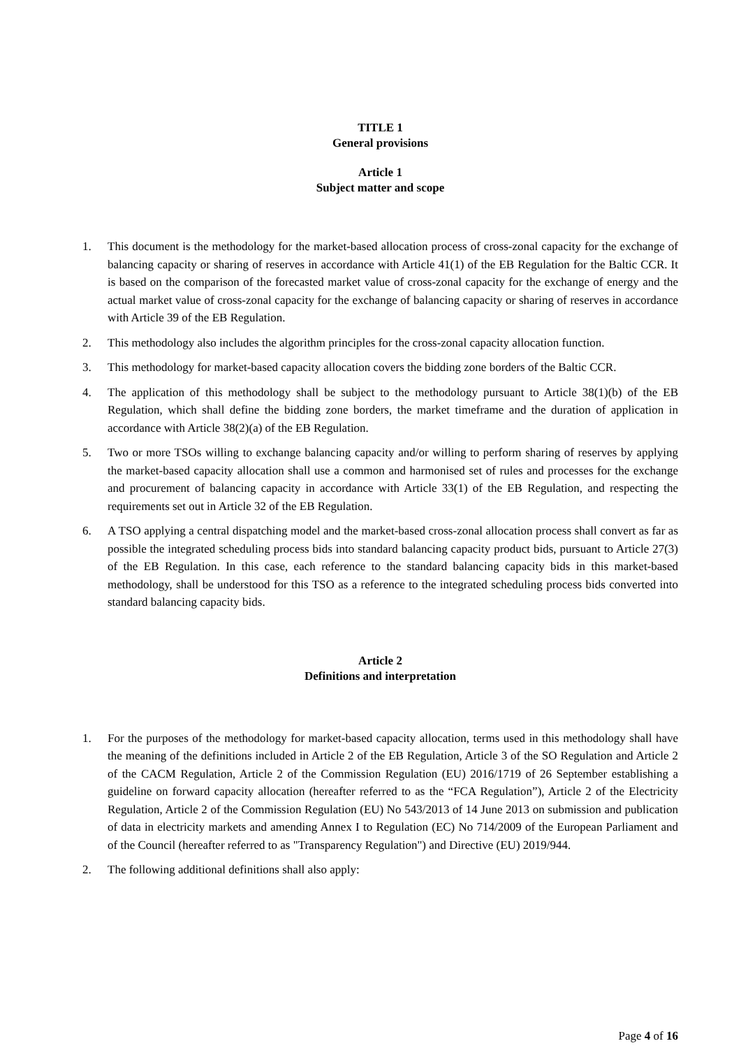TITLE 1
General provisions
Article 1
Subject matter and scope
1. This document is the methodology for the market-based allocation process of cross-zonal capacity for the exchange of balancing capacity or sharing of reserves in accordance with Article 41(1) of the EB Regulation for the Baltic CCR. It is based on the comparison of the forecasted market value of cross-zonal capacity for the exchange of energy and the actual market value of cross-zonal capacity for the exchange of balancing capacity or sharing of reserves in accordance with Article 39 of the EB Regulation.
2. This methodology also includes the algorithm principles for the cross-zonal capacity allocation function.
3. This methodology for market-based capacity allocation covers the bidding zone borders of the Baltic CCR.
4. The application of this methodology shall be subject to the methodology pursuant to Article 38(1)(b) of the EB Regulation, which shall define the bidding zone borders, the market timeframe and the duration of application in accordance with Article 38(2)(a) of the EB Regulation.
5. Two or more TSOs willing to exchange balancing capacity and/or willing to perform sharing of reserves by applying the market-based capacity allocation shall use a common and harmonised set of rules and processes for the exchange and procurement of balancing capacity in accordance with Article 33(1) of the EB Regulation, and respecting the requirements set out in Article 32 of the EB Regulation.
6. A TSO applying a central dispatching model and the market-based cross-zonal allocation process shall convert as far as possible the integrated scheduling process bids into standard balancing capacity product bids, pursuant to Article 27(3) of the EB Regulation. In this case, each reference to the standard balancing capacity bids in this market-based methodology, shall be understood for this TSO as a reference to the integrated scheduling process bids converted into standard balancing capacity bids.
Article 2
Definitions and interpretation
1. For the purposes of the methodology for market-based capacity allocation, terms used in this methodology shall have the meaning of the definitions included in Article 2 of the EB Regulation, Article 3 of the SO Regulation and Article 2 of the CACM Regulation, Article 2 of the Commission Regulation (EU) 2016/1719 of 26 September establishing a guideline on forward capacity allocation (hereafter referred to as the “FCA Regulation”), Article 2 of the Electricity Regulation, Article 2 of the Commission Regulation (EU) No 543/2013 of 14 June 2013 on submission and publication of data in electricity markets and amending Annex I to Regulation (EC) No 714/2009 of the European Parliament and of the Council (hereafter referred to as "Transparency Regulation") and Directive (EU) 2019/944.
2. The following additional definitions shall also apply:
Page 4 of 16